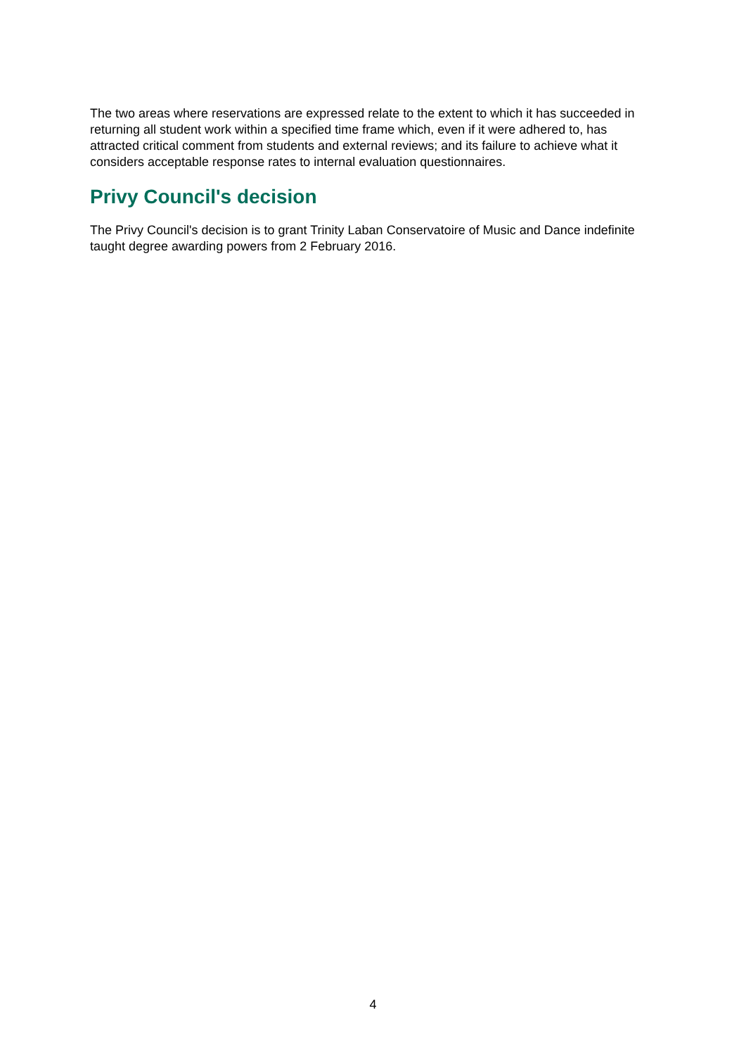The two areas where reservations are expressed relate to the extent to which it has succeeded in returning all student work within a specified time frame which, even if it were adhered to, has attracted critical comment from students and external reviews; and its failure to achieve what it considers acceptable response rates to internal evaluation questionnaires.
Privy Council's decision
The Privy Council's decision is to grant Trinity Laban Conservatoire of Music and Dance indefinite taught degree awarding powers from 2 February 2016.
4